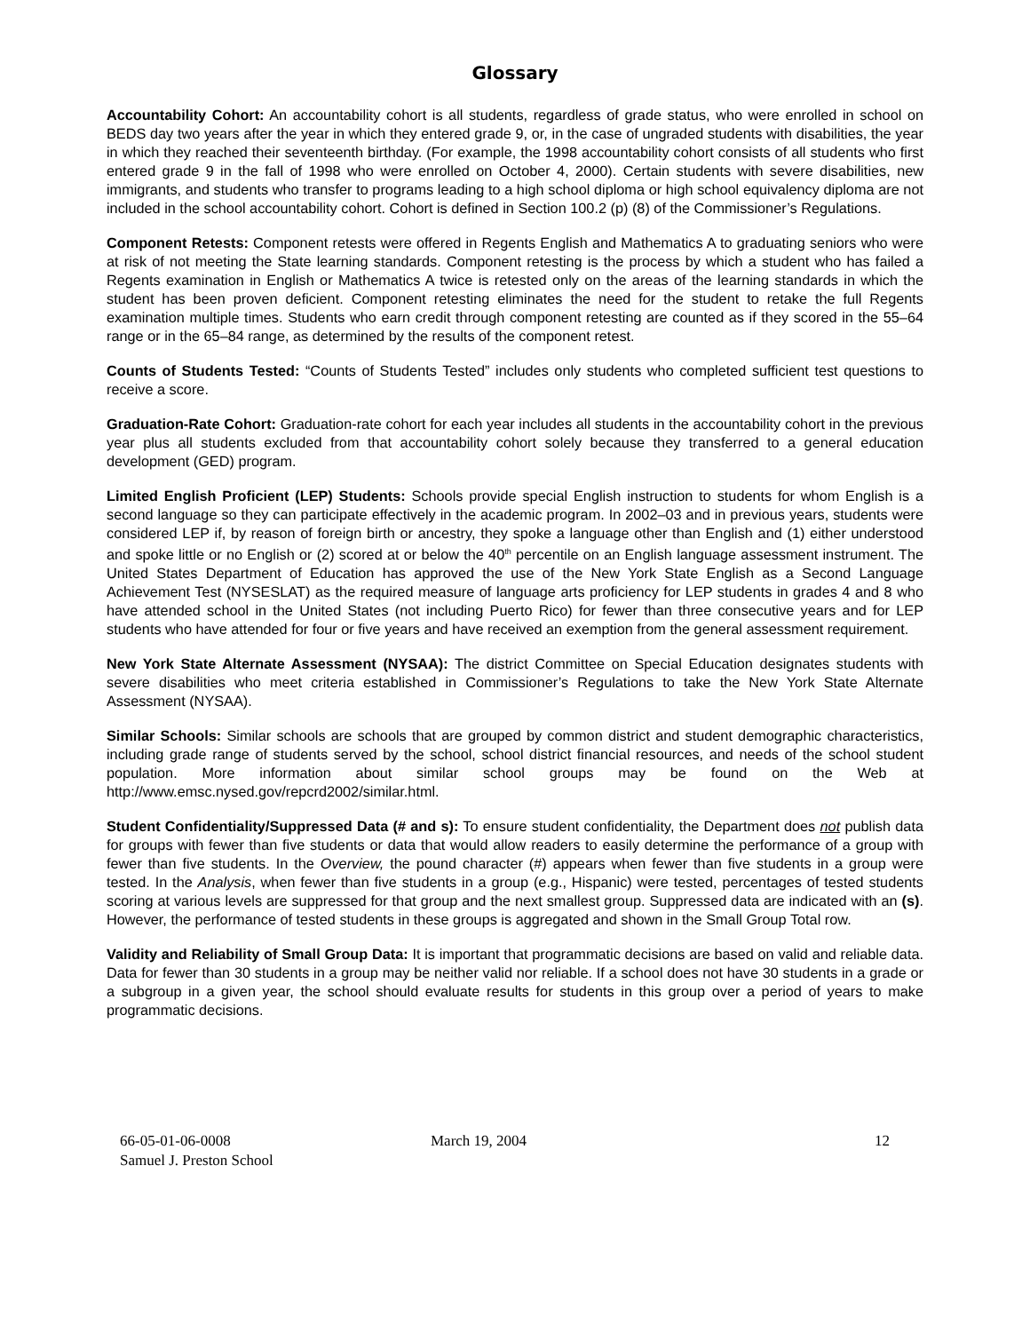Glossary
Accountability Cohort: An accountability cohort is all students, regardless of grade status, who were enrolled in school on BEDS day two years after the year in which they entered grade 9, or, in the case of ungraded students with disabilities, the year in which they reached their seventeenth birthday. (For example, the 1998 accountability cohort consists of all students who first entered grade 9 in the fall of 1998 who were enrolled on October 4, 2000). Certain students with severe disabilities, new immigrants, and students who transfer to programs leading to a high school diploma or high school equivalency diploma are not included in the school accountability cohort. Cohort is defined in Section 100.2 (p) (8) of the Commissioner’s Regulations.
Component Retests: Component retests were offered in Regents English and Mathematics A to graduating seniors who were at risk of not meeting the State learning standards. Component retesting is the process by which a student who has failed a Regents examination in English or Mathematics A twice is retested only on the areas of the learning standards in which the student has been proven deficient. Component retesting eliminates the need for the student to retake the full Regents examination multiple times. Students who earn credit through component retesting are counted as if they scored in the 55–64 range or in the 65–84 range, as determined by the results of the component retest.
Counts of Students Tested: “Counts of Students Tested” includes only students who completed sufficient test questions to receive a score.
Graduation-Rate Cohort: Graduation-rate cohort for each year includes all students in the accountability cohort in the previous year plus all students excluded from that accountability cohort solely because they transferred to a general education development (GED) program.
Limited English Proficient (LEP) Students: Schools provide special English instruction to students for whom English is a second language so they can participate effectively in the academic program. In 2002–03 and in previous years, students were considered LEP if, by reason of foreign birth or ancestry, they spoke a language other than English and (1) either understood and spoke little or no English or (2) scored at or below the 40<sup>th</sup> percentile on an English language assessment instrument. The United States Department of Education has approved the use of the New York State English as a Second Language Achievement Test (NYSESLAT) as the required measure of language arts proficiency for LEP students in grades 4 and 8 who have attended school in the United States (not including Puerto Rico) for fewer than three consecutive years and for LEP students who have attended for four or five years and have received an exemption from the general assessment requirement.
New York State Alternate Assessment (NYSAA): The district Committee on Special Education designates students with severe disabilities who meet criteria established in Commissioner’s Regulations to take the New York State Alternate Assessment (NYSAA).
Similar Schools: Similar schools are schools that are grouped by common district and student demographic characteristics, including grade range of students served by the school, school district financial resources, and needs of the school student population. More information about similar school groups may be found on the Web at http://www.emsc.nysed.gov/repcrd2002/similar.html.
Student Confidentiality/Suppressed Data (# and s): To ensure student confidentiality, the Department does not publish data for groups with fewer than five students or data that would allow readers to easily determine the performance of a group with fewer than five students. In the Overview, the pound character (#) appears when fewer than five students in a group were tested. In the Analysis, when fewer than five students in a group (e.g., Hispanic) were tested, percentages of tested students scoring at various levels are suppressed for that group and the next smallest group. Suppressed data are indicated with an (s). However, the performance of tested students in these groups is aggregated and shown in the Small Group Total row.
Validity and Reliability of Small Group Data: It is important that programmatic decisions are based on valid and reliable data. Data for fewer than 30 students in a group may be neither valid nor reliable. If a school does not have 30 students in a grade or a subgroup in a given year, the school should evaluate results for students in this group over a period of years to make programmatic decisions.
66-05-01-06-0008
Samuel J. Preston School
March 19, 2004 12